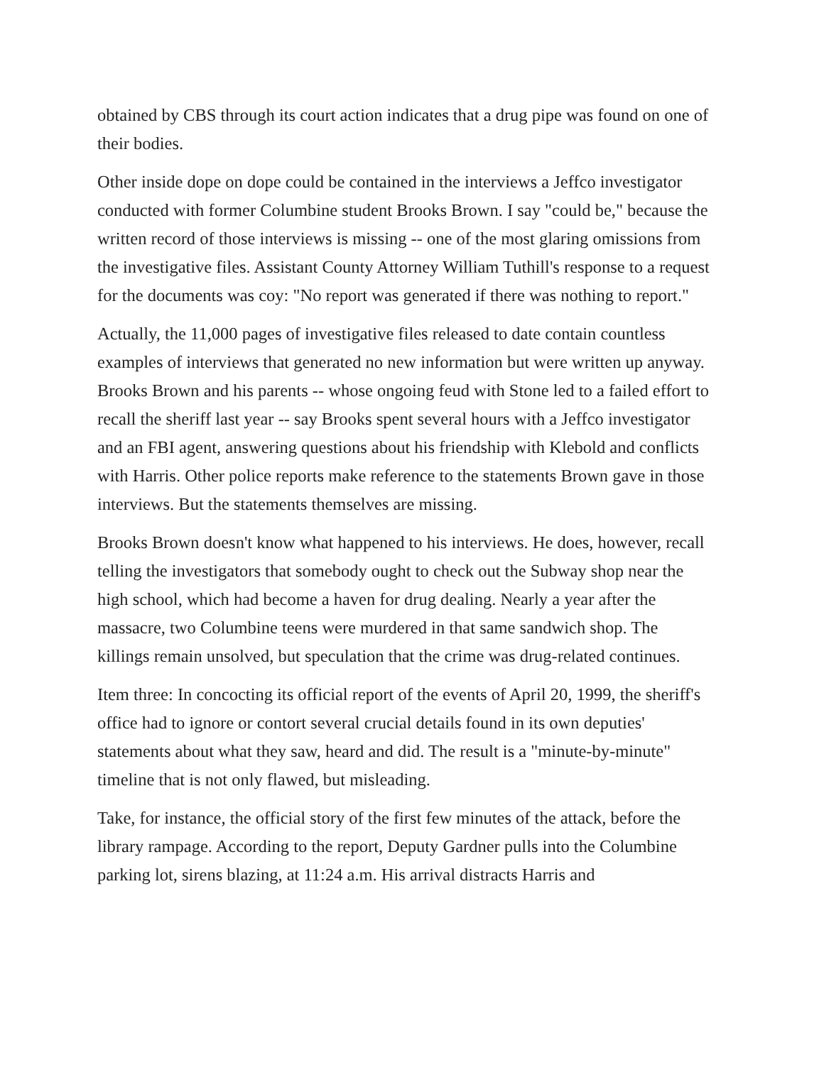obtained by CBS through its court action indicates that a drug pipe was found on one of their bodies.
Other inside dope on dope could be contained in the interviews a Jeffco investigator conducted with former Columbine student Brooks Brown. I say "could be," because the written record of those interviews is missing -- one of the most glaring omissions from the investigative files. Assistant County Attorney William Tuthill's response to a request for the documents was coy: "No report was generated if there was nothing to report."
Actually, the 11,000 pages of investigative files released to date contain countless examples of interviews that generated no new information but were written up anyway. Brooks Brown and his parents -- whose ongoing feud with Stone led to a failed effort to recall the sheriff last year -- say Brooks spent several hours with a Jeffco investigator and an FBI agent, answering questions about his friendship with Klebold and conflicts with Harris. Other police reports make reference to the statements Brown gave in those interviews. But the statements themselves are missing.
Brooks Brown doesn't know what happened to his interviews. He does, however, recall telling the investigators that somebody ought to check out the Subway shop near the high school, which had become a haven for drug dealing. Nearly a year after the massacre, two Columbine teens were murdered in that same sandwich shop. The killings remain unsolved, but speculation that the crime was drug-related continues.
Item three: In concocting its official report of the events of April 20, 1999, the sheriff's office had to ignore or contort several crucial details found in its own deputies' statements about what they saw, heard and did. The result is a "minute-by-minute" timeline that is not only flawed, but misleading.
Take, for instance, the official story of the first few minutes of the attack, before the library rampage. According to the report, Deputy Gardner pulls into the Columbine parking lot, sirens blazing, at 11:24 a.m. His arrival distracts Harris and